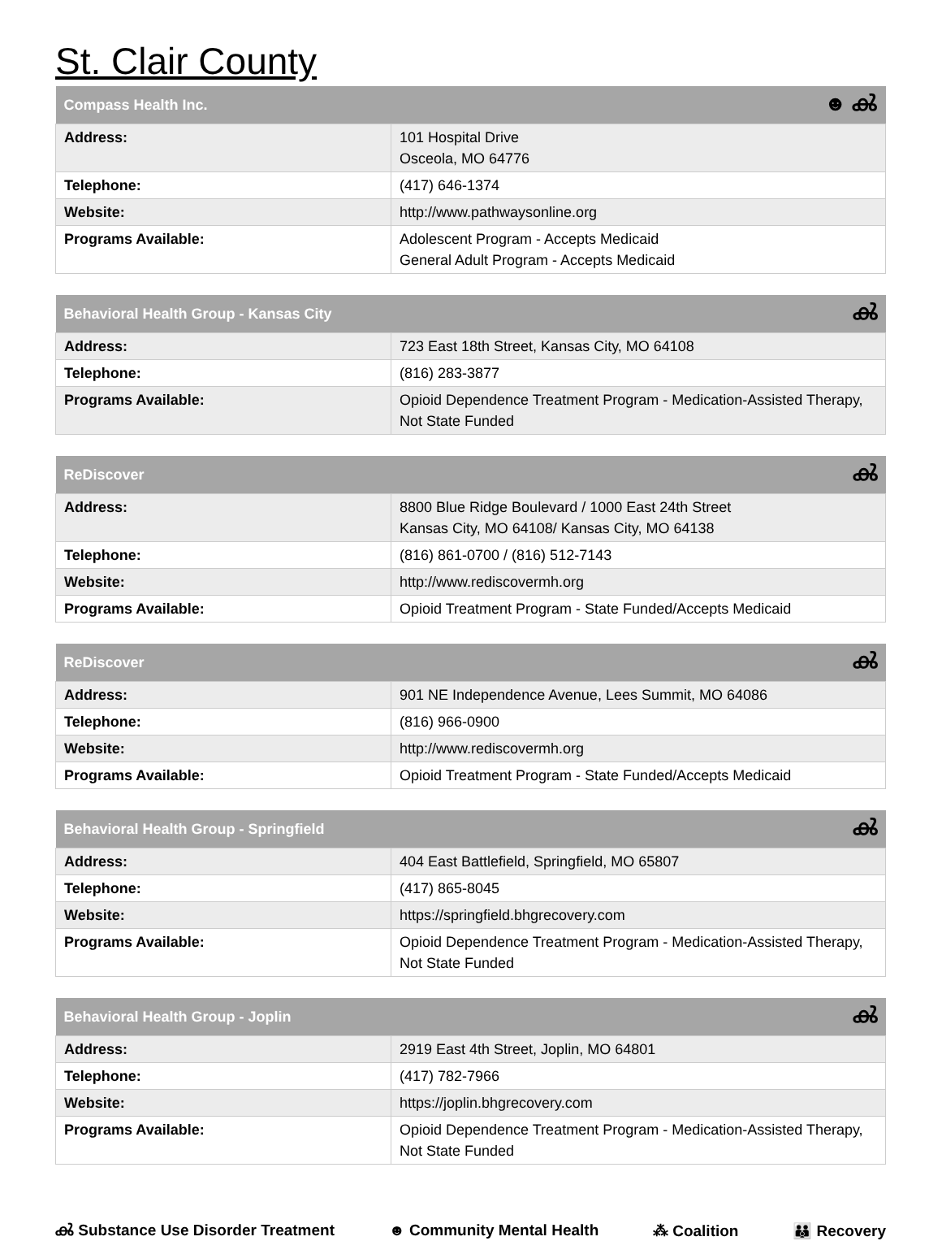St. Clair County
| Compass Health Inc. | ☻ ൿ |
| --- | --- |
| Address: | 101 Hospital Drive Osceola, MO 64776 |
| Telephone: | (417) 646-1374 |
| Website: | http://www.pathwaysonline.org |
| Programs Available: | Adolescent Program - Accepts Medicaid General Adult Program - Accepts Medicaid |
| Behavioral Health Group - Kansas City | ൿ |
| --- | --- |
| Address: | 723 East 18th Street, Kansas City, MO 64108 |
| Telephone: | (816) 283-3877 |
| Programs Available: | Opioid Dependence Treatment Program - Medication-Assisted Therapy, Not State Funded |
| ReDiscover | ൿ |
| --- | --- |
| Address: | 8800 Blue Ridge Boulevard / 1000 East 24th Street Kansas City, MO 64108/ Kansas City, MO 64138 |
| Telephone: | (816) 861-0700 / (816) 512-7143 |
| Website: | http://www.rediscovermh.org |
| Programs Available: | Opioid Treatment Program - State Funded/Accepts Medicaid |
| ReDiscover | ൿ |
| --- | --- |
| Address: | 901 NE Independence Avenue, Lees Summit, MO 64086 |
| Telephone: | (816) 966-0900 |
| Website: | http://www.rediscovermh.org |
| Programs Available: | Opioid Treatment Program - State Funded/Accepts Medicaid |
| Behavioral Health Group - Springfield | ൿ |
| --- | --- |
| Address: | 404 East Battlefield, Springfield, MO 65807 |
| Telephone: | (417) 865-8045 |
| Website: | https://springfield.bhgrecovery.com |
| Programs Available: | Opioid Dependence Treatment Program - Medication-Assisted Therapy, Not State Funded |
| Behavioral Health Group - Joplin | ൿ |
| --- | --- |
| Address: | 2919 East 4th Street, Joplin, MO 64801 |
| Telephone: | (417) 782-7966 |
| Website: | https://joplin.bhgrecovery.com |
| Programs Available: | Opioid Dependence Treatment Program - Medication-Assisted Therapy, Not State Funded |
ൿ Substance Use Disorder Treatment ☻ Community Mental Health ⁂ Coalition 👪 Recovery